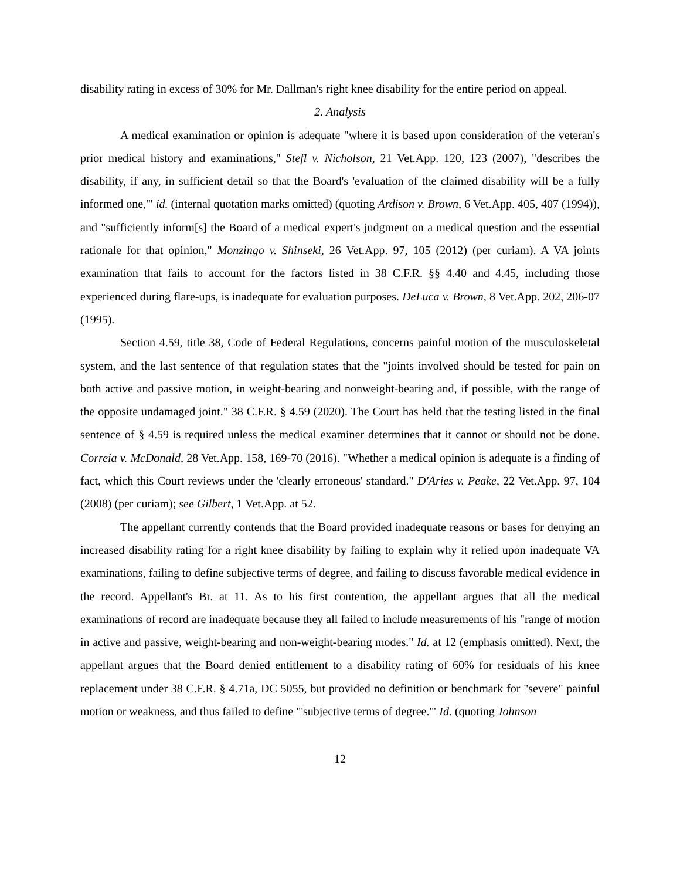disability rating in excess of 30% for Mr. Dallman's right knee disability for the entire period on appeal.
2. Analysis
A medical examination or opinion is adequate "where it is based upon consideration of the veteran's prior medical history and examinations," Stefl v. Nicholson, 21 Vet.App. 120, 123 (2007), "describes the disability, if any, in sufficient detail so that the Board's 'evaluation of the claimed disability will be a fully informed one,'" id. (internal quotation marks omitted) (quoting Ardison v. Brown, 6 Vet.App. 405, 407 (1994)), and "sufficiently inform[s] the Board of a medical expert's judgment on a medical question and the essential rationale for that opinion," Monzingo v. Shinseki, 26 Vet.App. 97, 105 (2012) (per curiam). A VA joints examination that fails to account for the factors listed in 38 C.F.R. §§ 4.40 and 4.45, including those experienced during flare-ups, is inadequate for evaluation purposes. DeLuca v. Brown, 8 Vet.App. 202, 206-07 (1995).
Section 4.59, title 38, Code of Federal Regulations, concerns painful motion of the musculoskeletal system, and the last sentence of that regulation states that the "joints involved should be tested for pain on both active and passive motion, in weight-bearing and nonweight-bearing and, if possible, with the range of the opposite undamaged joint." 38 C.F.R. § 4.59 (2020). The Court has held that the testing listed in the final sentence of § 4.59 is required unless the medical examiner determines that it cannot or should not be done. Correia v. McDonald, 28 Vet.App. 158, 169-70 (2016). "Whether a medical opinion is adequate is a finding of fact, which this Court reviews under the 'clearly erroneous' standard." D'Aries v. Peake, 22 Vet.App. 97, 104 (2008) (per curiam); see Gilbert, 1 Vet.App. at 52.
The appellant currently contends that the Board provided inadequate reasons or bases for denying an increased disability rating for a right knee disability by failing to explain why it relied upon inadequate VA examinations, failing to define subjective terms of degree, and failing to discuss favorable medical evidence in the record. Appellant's Br. at 11. As to his first contention, the appellant argues that all the medical examinations of record are inadequate because they all failed to include measurements of his "range of motion in active and passive, weight-bearing and non-weight-bearing modes." Id. at 12 (emphasis omitted). Next, the appellant argues that the Board denied entitlement to a disability rating of 60% for residuals of his knee replacement under 38 C.F.R. § 4.71a, DC 5055, but provided no definition or benchmark for "severe" painful motion or weakness, and thus failed to define "'subjective terms of degree.'" Id. (quoting Johnson
12